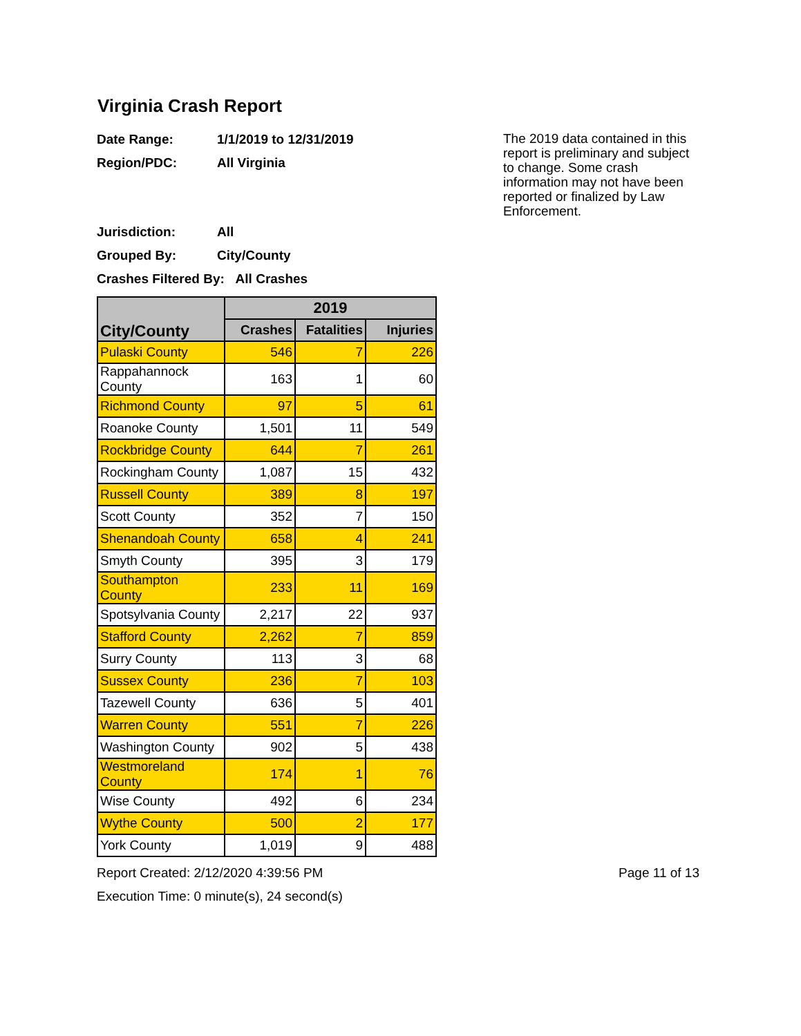Virginia Crash Report
The 2019 data contained in this report is preliminary and subject to change. Some crash information may not have been reported or finalized by Law Enforcement.
Date Range: 1/1/2019 to 12/31/2019
Region/PDC: All Virginia
Jurisdiction: All
Grouped By: City/County
Crashes Filtered By: All Crashes
| City/County | 2019 | | |
| --- | --- | --- | --- |
| | Crashes | Fatalities | Injuries |
| Pulaski County | 546 | 7 | 226 |
| Rappahannock County | 163 | 1 | 60 |
| Richmond County | 97 | 5 | 61 |
| Roanoke County | 1,501 | 11 | 549 |
| Rockbridge County | 644 | 7 | 261 |
| Rockingham County | 1,087 | 15 | 432 |
| Russell County | 389 | 8 | 197 |
| Scott County | 352 | 7 | 150 |
| Shenandoah County | 658 | 4 | 241 |
| Smyth County | 395 | 3 | 179 |
| Southampton County | 233 | 11 | 169 |
| Spotsylvania County | 2,217 | 22 | 937 |
| Stafford County | 2,262 | 7 | 859 |
| Surry County | 113 | 3 | 68 |
| Sussex County | 236 | 7 | 103 |
| Tazewell County | 636 | 5 | 401 |
| Warren County | 551 | 7 | 226 |
| Washington County | 902 | 5 | 438 |
| Westmoreland County | 174 | 1 | 76 |
| Wise County | 492 | 6 | 234 |
| Wythe County | 500 | 2 | 177 |
| York County | 1,019 | 9 | 488 |
Report Created: 2/12/2020 4:39:56 PM Page 11 of 13
Execution Time: 0 minute(s), 24 second(s)